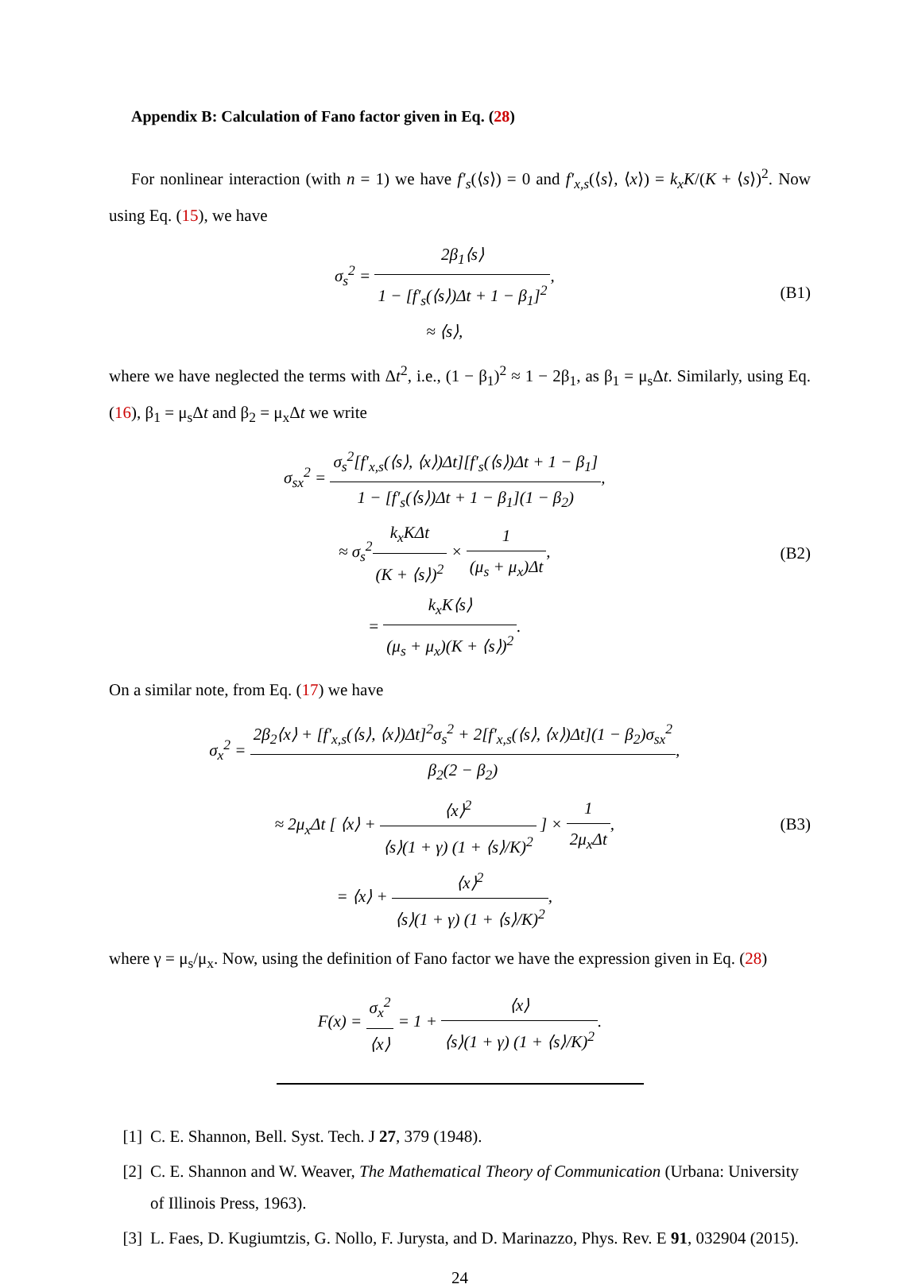Appendix B: Calculation of Fano factor given in Eq. (28)
For nonlinear interaction (with n = 1) we have f′<sub>s</sub>(⟨s⟩) = 0 and f′<sub>x,s</sub>(⟨s⟩, ⟨x⟩) = k<sub>x</sub>K/(K + ⟨s⟩)<sup>2</sup>. Now using Eq. (15), we have
σ<sub>s</sub><sup>2</sup> = 2β<sub>1</sub>⟨s⟩ 1 − [f′<sub>s</sub>(⟨s⟩)Δt + 1 − β<sub>1</sub>]<sup>2</sup>,
≈ ⟨s⟩,
(B1)
where we have neglected the terms with Δt<sup>2</sup>, i.e., (1 − β<sub>1</sub>)<sup>2</sup> ≈ 1 − 2β<sub>1</sub>, as β<sub>1</sub> = μ<sub>s</sub>Δt. Similarly, using Eq. (16), β<sub>1</sub> = μ<sub>s</sub>Δt and β<sub>2</sub> = μ<sub>x</sub>Δt we write
σ<sub>sx</sub><sup>2</sup> = σ<sub>s</sub><sup>2</sup>[f′<sub>x,s</sub>(⟨s⟩, ⟨x⟩)Δt][f′<sub>s</sub>(⟨s⟩)Δt + 1 − β<sub>1</sub>] 1 − [f′<sub>s</sub>(⟨s⟩)Δt + 1 − β<sub>1</sub>](1 − β<sub>2</sub>),
≈ σ<sub>s</sub><sup>2</sup>k<sub>x</sub>KΔt (K + ⟨s⟩)<sup>2</sup> × 1 (μ<sub>s</sub> + μ<sub>x</sub>)Δt,
= k<sub>x</sub>K⟨s⟩ (μ<sub>s</sub> + μ<sub>x</sub>)(K + ⟨s⟩)<sup>2</sup>.
(B2)
On a similar note, from Eq. (17) we have
σ<sub>x</sub><sup>2</sup> = 2β<sub>2</sub>⟨x⟩ + [f′<sub>x,s</sub>(⟨s⟩, ⟨x⟩)Δt]<sup>2</sup>σ<sub>s</sub><sup>2</sup> + 2[f′<sub>x,s</sub>(⟨s⟩, ⟨x⟩)Δt](1 − β<sub>2</sub>)σ<sub>sx</sub><sup>2</sup> β<sub>2</sub>(2 − β<sub>2</sub>),
≈ 2μ<sub>x</sub>Δt [ ⟨x⟩ + ⟨x⟩<sup>2</sup> ⟨s⟩(1 + γ) (1 + ⟨s⟩/K)<sup>2</sup> ] × 1 2μ<sub>x</sub>Δt,
= ⟨x⟩ + ⟨x⟩<sup>2</sup> ⟨s⟩(1 + γ) (1 + ⟨s⟩/K)<sup>2</sup>,
(B3)
where γ = μ<sub>s</sub>/μ<sub>x</sub>. Now, using the definition of Fano factor we have the expression given in Eq. (28)
F(x) = σ<sub>x</sub><sup>2</sup> ⟨x⟩ = 1 + ⟨x⟩ ⟨s⟩(1 + γ) (1 + ⟨s⟩/K)<sup>2</sup>.
[1] C. E. Shannon, Bell. Syst. Tech. J 27, 379 (1948).
[2] C. E. Shannon and W. Weaver, The Mathematical Theory of Communication (Urbana: University of Illinois Press, 1963).
[3] L. Faes, D. Kugiumtzis, G. Nollo, F. Jurysta, and D. Marinazzo, Phys. Rev. E 91, 032904 (2015).
24